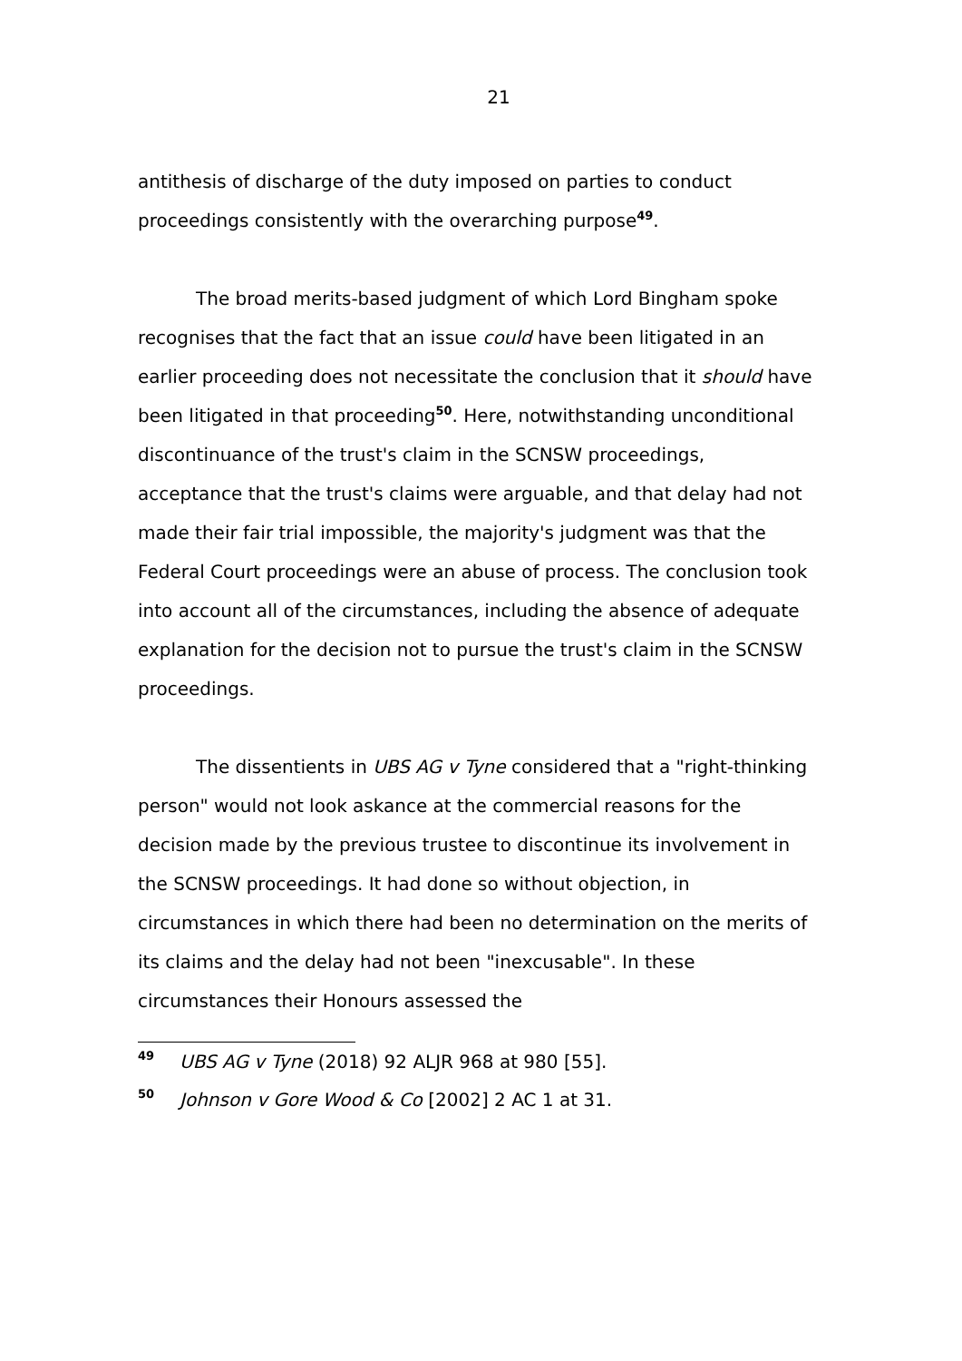21
antithesis of discharge of the duty imposed on parties to conduct proceedings consistently with the overarching purpose<sup>49</sup>.
The broad merits-based judgment of which Lord Bingham spoke recognises that the fact that an issue could have been litigated in an earlier proceeding does not necessitate the conclusion that it should have been litigated in that proceeding<sup>50</sup>. Here, notwithstanding unconditional discontinuance of the trust's claim in the SCNSW proceedings, acceptance that the trust's claims were arguable, and that delay had not made their fair trial impossible, the majority's judgment was that the Federal Court proceedings were an abuse of process. The conclusion took into account all of the circumstances, including the absence of adequate explanation for the decision not to pursue the trust's claim in the SCNSW proceedings.
The dissentients in UBS AG v Tyne considered that a "right-thinking person" would not look askance at the commercial reasons for the decision made by the previous trustee to discontinue its involvement in the SCNSW proceedings. It had done so without objection, in circumstances in which there had been no determination on the merits of its claims and the delay had not been "inexcusable". In these circumstances their Honours assessed the
49 UBS AG v Tyne (2018) 92 ALJR 968 at 980 [55].
50 Johnson v Gore Wood & Co [2002] 2 AC 1 at 31.